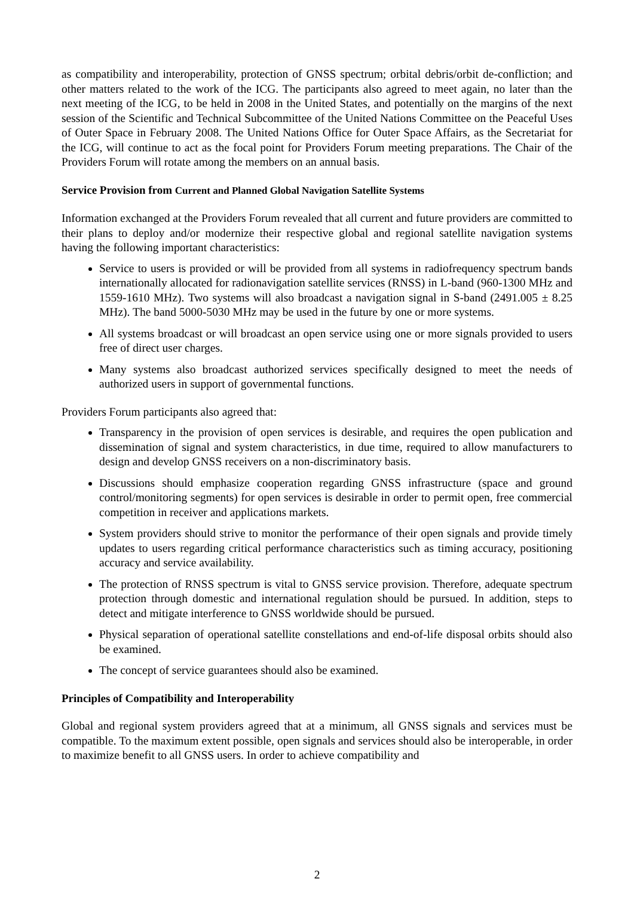as compatibility and interoperability, protection of GNSS spectrum; orbital debris/orbit de-confliction; and other matters related to the work of the ICG. The participants also agreed to meet again, no later than the next meeting of the ICG, to be held in 2008 in the United States, and potentially on the margins of the next session of the Scientific and Technical Subcommittee of the United Nations Committee on the Peaceful Uses of Outer Space in February 2008. The United Nations Office for Outer Space Affairs, as the Secretariat for the ICG, will continue to act as the focal point for Providers Forum meeting preparations. The Chair of the Providers Forum will rotate among the members on an annual basis.
Service Provision from Current and Planned Global Navigation Satellite Systems
Information exchanged at the Providers Forum revealed that all current and future providers are committed to their plans to deploy and/or modernize their respective global and regional satellite navigation systems having the following important characteristics:
Service to users is provided or will be provided from all systems in radiofrequency spectrum bands internationally allocated for radionavigation satellite services (RNSS) in L-band (960-1300 MHz and 1559-1610 MHz). Two systems will also broadcast a navigation signal in S-band (2491.005 ± 8.25 MHz). The band 5000-5030 MHz may be used in the future by one or more systems.
All systems broadcast or will broadcast an open service using one or more signals provided to users free of direct user charges.
Many systems also broadcast authorized services specifically designed to meet the needs of authorized users in support of governmental functions.
Providers Forum participants also agreed that:
Transparency in the provision of open services is desirable, and requires the open publication and dissemination of signal and system characteristics, in due time, required to allow manufacturers to design and develop GNSS receivers on a non-discriminatory basis.
Discussions should emphasize cooperation regarding GNSS infrastructure (space and ground control/monitoring segments) for open services is desirable in order to permit open, free commercial competition in receiver and applications markets.
System providers should strive to monitor the performance of their open signals and provide timely updates to users regarding critical performance characteristics such as timing accuracy, positioning accuracy and service availability.
The protection of RNSS spectrum is vital to GNSS service provision. Therefore, adequate spectrum protection through domestic and international regulation should be pursued. In addition, steps to detect and mitigate interference to GNSS worldwide should be pursued.
Physical separation of operational satellite constellations and end-of-life disposal orbits should also be examined.
The concept of service guarantees should also be examined.
Principles of Compatibility and Interoperability
Global and regional system providers agreed that at a minimum, all GNSS signals and services must be compatible. To the maximum extent possible, open signals and services should also be interoperable, in order to maximize benefit to all GNSS users. In order to achieve compatibility and
2